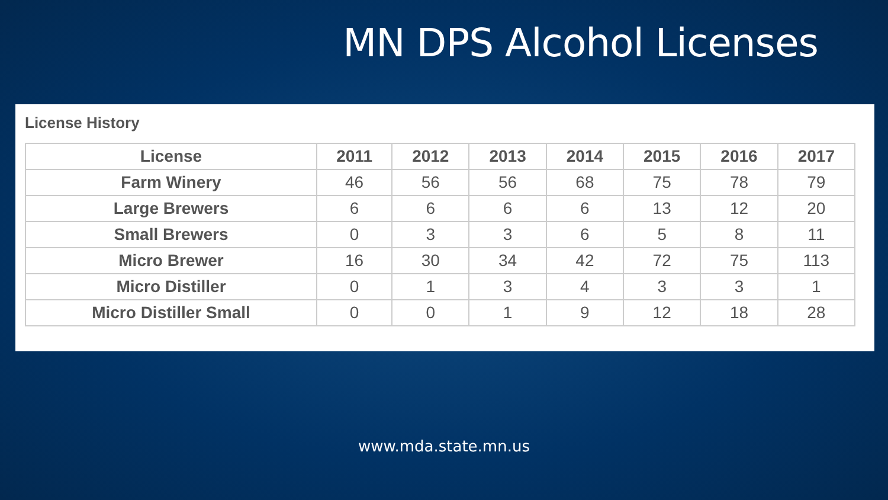MN DPS Alcohol Licenses
License History
| License | 2011 | 2012 | 2013 | 2014 | 2015 | 2016 | 2017 |
| --- | --- | --- | --- | --- | --- | --- | --- |
| Farm Winery | 46 | 56 | 56 | 68 | 75 | 78 | 79 |
| Large Brewers | 6 | 6 | 6 | 6 | 13 | 12 | 20 |
| Small Brewers | 0 | 3 | 3 | 6 | 5 | 8 | 11 |
| Micro Brewer | 16 | 30 | 34 | 42 | 72 | 75 | 113 |
| Micro Distiller | 0 | 1 | 3 | 4 | 3 | 3 | 1 |
| Micro Distiller Small | 0 | 0 | 1 | 9 | 12 | 18 | 28 |
www.mda.state.mn.us